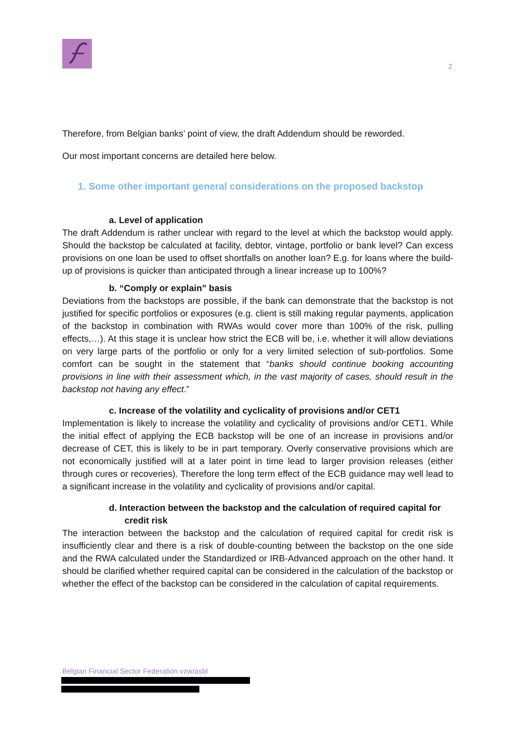2
Therefore, from Belgian banks’ point of view, the draft Addendum should be reworded.
Our most important concerns are detailed here below.
1. Some other important general considerations on the proposed backstop
a. Level of application
The draft Addendum is rather unclear with regard to the level at which the backstop would apply. Should the backstop be calculated at facility, debtor, vintage, portfolio or bank level? Can excess provisions on one loan be used to offset shortfalls on another loan? E.g. for loans where the build-up of provisions is quicker than anticipated through a linear increase up to 100%?
b. “Comply or explain” basis
Deviations from the backstops are possible, if the bank can demonstrate that the backstop is not justified for specific portfolios or exposures (e.g. client is still making regular payments, application of the backstop in combination with RWAs would cover more than 100% of the risk, pulling effects,…). At this stage it is unclear how strict the ECB will be, i.e. whether it will allow deviations on very large parts of the portfolio or only for a very limited selection of sub-portfolios. Some comfort can be sought in the statement that “banks should continue booking accounting provisions in line with their assessment which, in the vast majority of cases, should result in the backstop not having any effect.”
c. Increase of the volatility and cyclicality of provisions and/or CET1
Implementation is likely to increase the volatility and cyclicality of provisions and/or CET1. While the initial effect of applying the ECB backstop will be one of an increase in provisions and/or decrease of CET, this is likely to be in part temporary. Overly conservative provisions which are not economically justified will at a later point in time lead to larger provision releases (either through cures or recoveries). Therefore the long term effect of the ECB guidance may well lead to a significant increase in the volatility and cyclicality of provisions and/or capital.
d. Interaction between the backstop and the calculation of required capital for credit risk
The interaction between the backstop and the calculation of required capital for credit risk is insufficiently clear and there is a risk of double-counting between the backstop on the one side and the RWA calculated under the Standardized or IRB-Advanced approach on the other hand. It should be clarified whether required capital can be considered in the calculation of the backstop or whether the effect of the backstop can be considered in the calculation of capital requirements.
Belgian Financial Sector Federation vzw/asbl